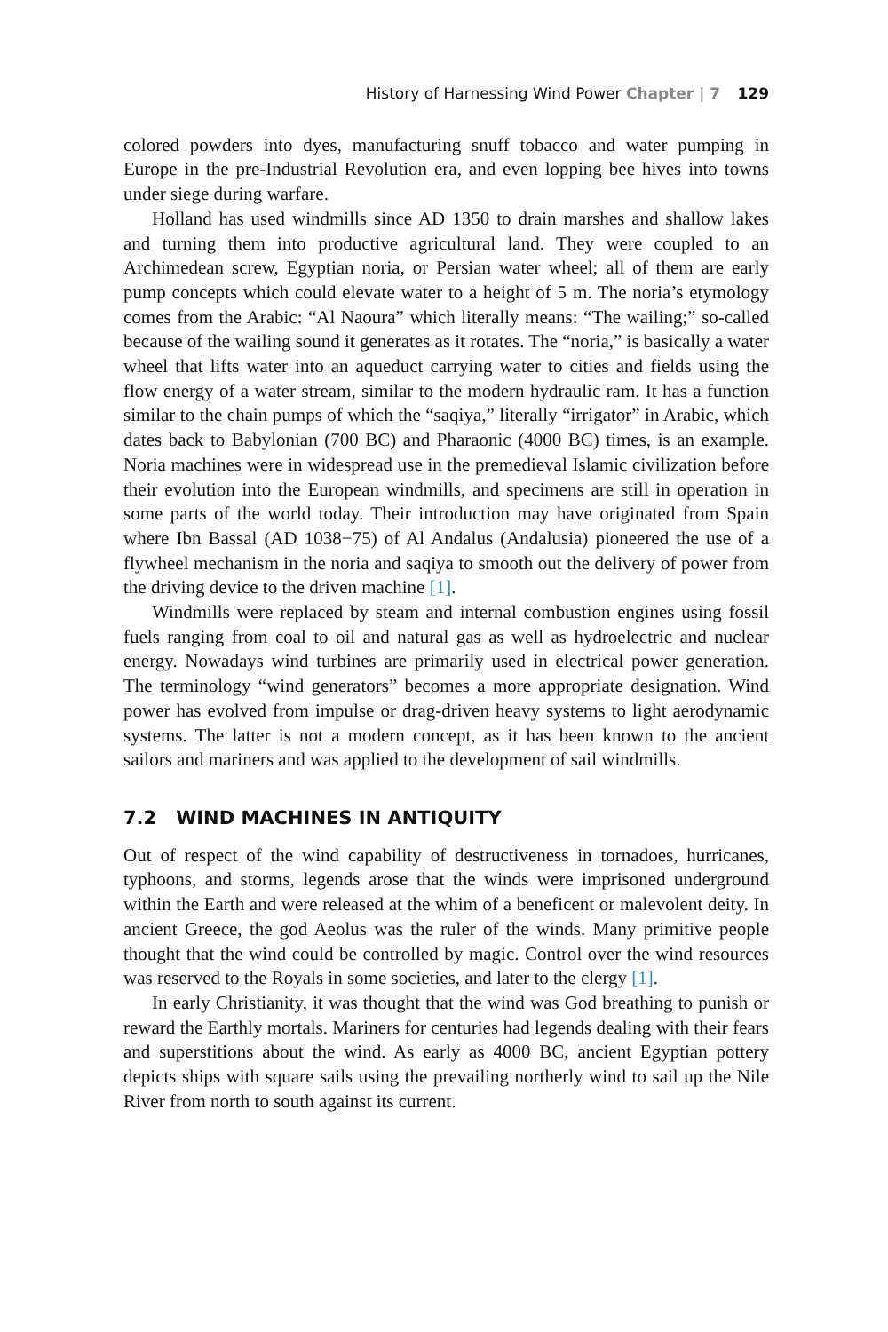History of Harnessing Wind Power Chapter | 7 129
colored powders into dyes, manufacturing snuff tobacco and water pumping in Europe in the pre-Industrial Revolution era, and even lopping bee hives into towns under siege during warfare.
Holland has used windmills since AD 1350 to drain marshes and shallow lakes and turning them into productive agricultural land. They were coupled to an Archimedean screw, Egyptian noria, or Persian water wheel; all of them are early pump concepts which could elevate water to a height of 5 m. The noria’s etymology comes from the Arabic: “Al Naoura” which literally means: “The wailing;” so-called because of the wailing sound it generates as it rotates. The “noria,” is basically a water wheel that lifts water into an aqueduct carrying water to cities and fields using the flow energy of a water stream, similar to the modern hydraulic ram. It has a function similar to the chain pumps of which the “saqiya,” literally “irrigator” in Arabic, which dates back to Babylonian (700 BC) and Pharaonic (4000 BC) times, is an example. Noria machines were in widespread use in the premedieval Islamic civilization before their evolution into the European windmills, and specimens are still in operation in some parts of the world today. Their introduction may have originated from Spain where Ibn Bassal (AD 1038−75) of Al Andalus (Andalusia) pioneered the use of a flywheel mechanism in the noria and saqiya to smooth out the delivery of power from the driving device to the driven machine [1].
Windmills were replaced by steam and internal combustion engines using fossil fuels ranging from coal to oil and natural gas as well as hydroelectric and nuclear energy. Nowadays wind turbines are primarily used in electrical power generation. The terminology “wind generators” becomes a more appropriate designation. Wind power has evolved from impulse or drag-driven heavy systems to light aerodynamic systems. The latter is not a modern concept, as it has been known to the ancient sailors and mariners and was applied to the development of sail windmills.
7.2 WIND MACHINES IN ANTIQUITY
Out of respect of the wind capability of destructiveness in tornadoes, hurricanes, typhoons, and storms, legends arose that the winds were imprisoned underground within the Earth and were released at the whim of a beneficent or malevolent deity. In ancient Greece, the god Aeolus was the ruler of the winds. Many primitive people thought that the wind could be controlled by magic. Control over the wind resources was reserved to the Royals in some societies, and later to the clergy [1].
In early Christianity, it was thought that the wind was God breathing to punish or reward the Earthly mortals. Mariners for centuries had legends dealing with their fears and superstitions about the wind. As early as 4000 BC, ancient Egyptian pottery depicts ships with square sails using the prevailing northerly wind to sail up the Nile River from north to south against its current.